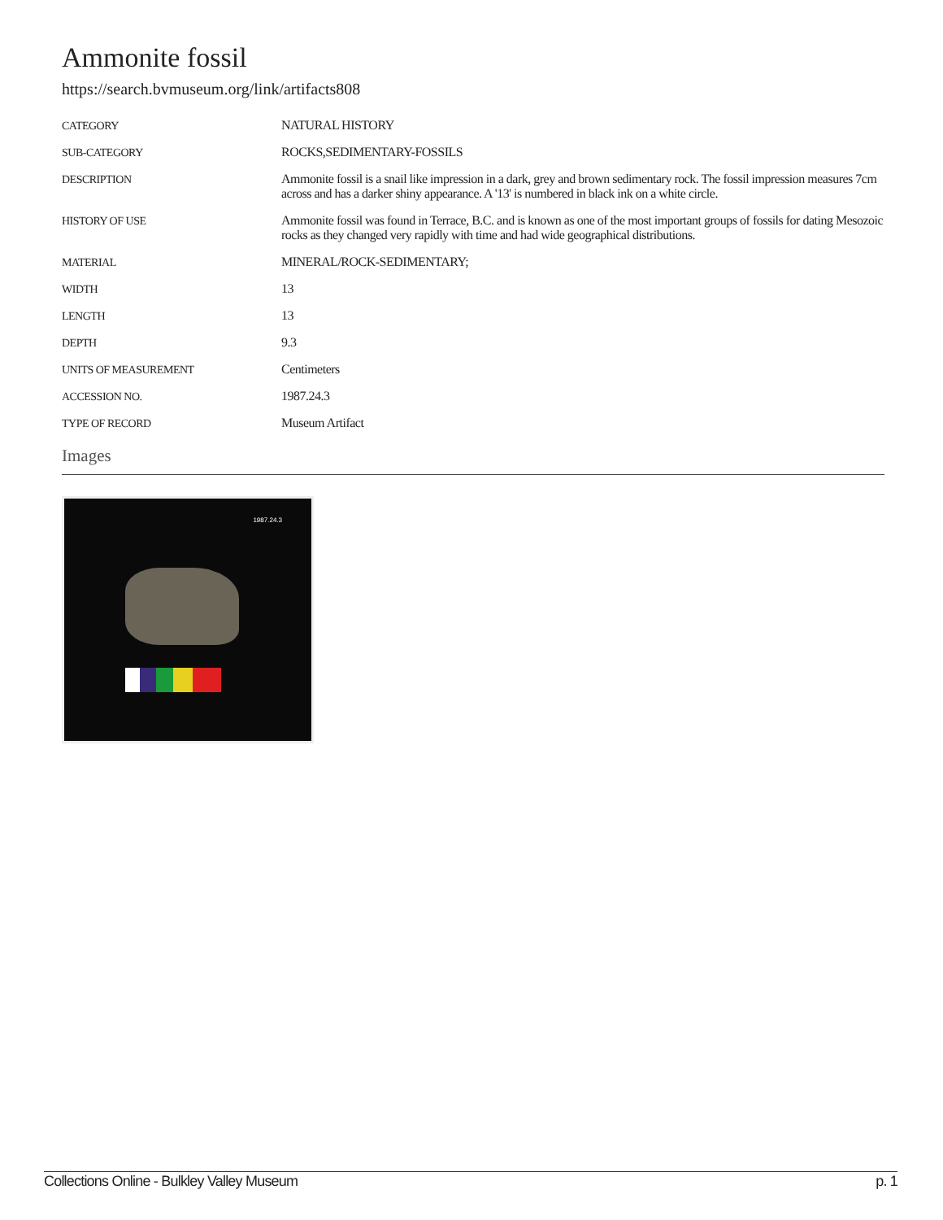Ammonite fossil
https://search.bvmuseum.org/link/artifacts808
| CATEGORY | NATURAL HISTORY |
| SUB-CATEGORY | ROCKS,SEDIMENTARY-FOSSILS |
| DESCRIPTION | Ammonite fossil is a snail like impression in a dark, grey and brown sedimentary rock. The fossil impression measures 7cm across and has a darker shiny appearance. A '13' is numbered in black ink on a white circle. |
| HISTORY OF USE | Ammonite fossil was found in Terrace, B.C. and is known as one of the most important groups of fossils for dating Mesozoic rocks as they changed very rapidly with time and had wide geographical distributions. |
| MATERIAL | MINERAL/ROCK-SEDIMENTARY; |
| WIDTH | 13 |
| LENGTH | 13 |
| DEPTH | 9.3 |
| UNITS OF MEASUREMENT | Centimeters |
| ACCESSION NO. | 1987.24.3 |
| TYPE OF RECORD | Museum Artifact |
Images
1987.24.3
Collections Online - Bulkley Valley Museum p. 1